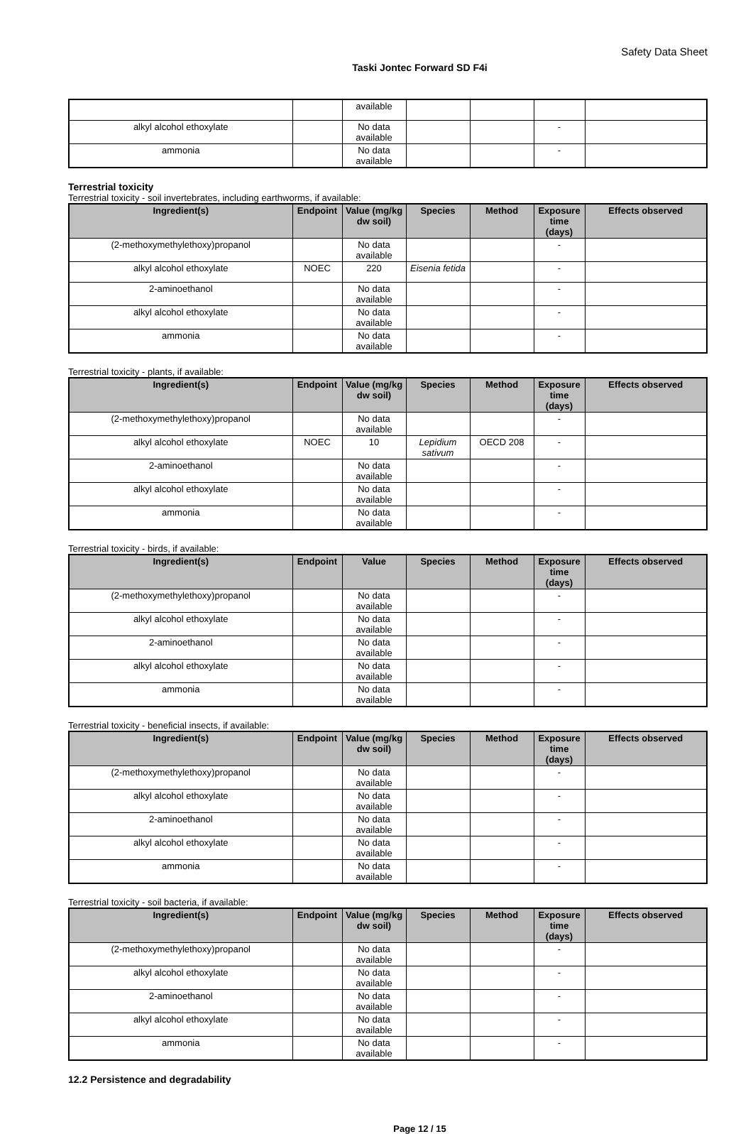Safety Data Sheet
Taski Jontec Forward SD F4i
| | | available | | | | |
| alkyl alcohol ethoxylate | | No data available | | | - | |
| ammonia | | No data available | | | - | |
Terrestrial toxicity
Terrestrial toxicity - soil invertebrates, including earthworms, if available:
| Ingredient(s) | Endpoint | Value (mg/kg dw soil) | Species | Method | Exposure time (days) | Effects observed |
| --- | --- | --- | --- | --- | --- | --- |
| (2-methoxymethylethoxy)propanol | | No data available | | | - | |
| alkyl alcohol ethoxylate | NOEC | 220 | Eisenia fetida | | - | |
| 2-aminoethanol | | No data available | | | - | |
| alkyl alcohol ethoxylate | | No data available | | | - | |
| ammonia | | No data available | | | - | |
Terrestrial toxicity - plants, if available:
| Ingredient(s) | Endpoint | Value (mg/kg dw soil) | Species | Method | Exposure time (days) | Effects observed |
| --- | --- | --- | --- | --- | --- | --- |
| (2-methoxymethylethoxy)propanol | | No data available | | | - | |
| alkyl alcohol ethoxylate | NOEC | 10 | Lepidium sativum | OECD 208 | - | |
| 2-aminoethanol | | No data available | | | - | |
| alkyl alcohol ethoxylate | | No data available | | | - | |
| ammonia | | No data available | | | - | |
Terrestrial toxicity - birds, if available:
| Ingredient(s) | Endpoint | Value | Species | Method | Exposure time (days) | Effects observed |
| --- | --- | --- | --- | --- | --- | --- |
| (2-methoxymethylethoxy)propanol | | No data available | | | - | |
| alkyl alcohol ethoxylate | | No data available | | | - | |
| 2-aminoethanol | | No data available | | | - | |
| alkyl alcohol ethoxylate | | No data available | | | - | |
| ammonia | | No data available | | | - | |
Terrestrial toxicity - beneficial insects, if available:
| Ingredient(s) | Endpoint | Value (mg/kg dw soil) | Species | Method | Exposure time (days) | Effects observed |
| --- | --- | --- | --- | --- | --- | --- |
| (2-methoxymethylethoxy)propanol | | No data available | | | - | |
| alkyl alcohol ethoxylate | | No data available | | | - | |
| 2-aminoethanol | | No data available | | | - | |
| alkyl alcohol ethoxylate | | No data available | | | - | |
| ammonia | | No data available | | | - | |
Terrestrial toxicity - soil bacteria, if available:
| Ingredient(s) | Endpoint | Value (mg/kg dw soil) | Species | Method | Exposure time (days) | Effects observed |
| --- | --- | --- | --- | --- | --- | --- |
| (2-methoxymethylethoxy)propanol | | No data available | | | - | |
| alkyl alcohol ethoxylate | | No data available | | | - | |
| 2-aminoethanol | | No data available | | | - | |
| alkyl alcohol ethoxylate | | No data available | | | - | |
| ammonia | | No data available | | | - | |
12.2 Persistence and degradability
Page 12 / 15